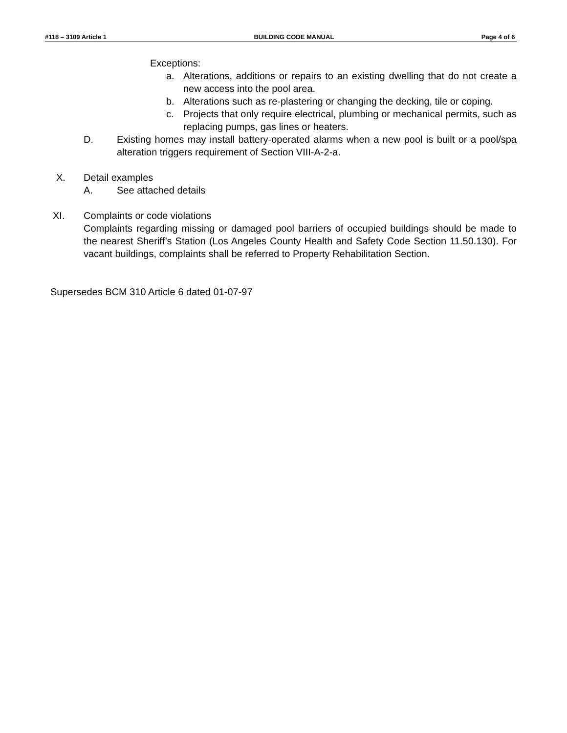#118 – 3109 Article 1 BUILDING CODE MANUAL Page 4 of 6
Exceptions:
a. Alterations, additions or repairs to an existing dwelling that do not create a new access into the pool area.
b. Alterations such as re-plastering or changing the decking, tile or coping.
c. Projects that only require electrical, plumbing or mechanical permits, such as replacing pumps, gas lines or heaters.
D. Existing homes may install battery-operated alarms when a new pool is built or a pool/spa alteration triggers requirement of Section VIII-A-2-a.
X. Detail examples
A. See attached details
XI. Complaints or code violations
Complaints regarding missing or damaged pool barriers of occupied buildings should be made to the nearest Sheriff’s Station (Los Angeles County Health and Safety Code Section 11.50.130). For vacant buildings, complaints shall be referred to Property Rehabilitation Section.
Supersedes BCM 310 Article 6 dated 01-07-97